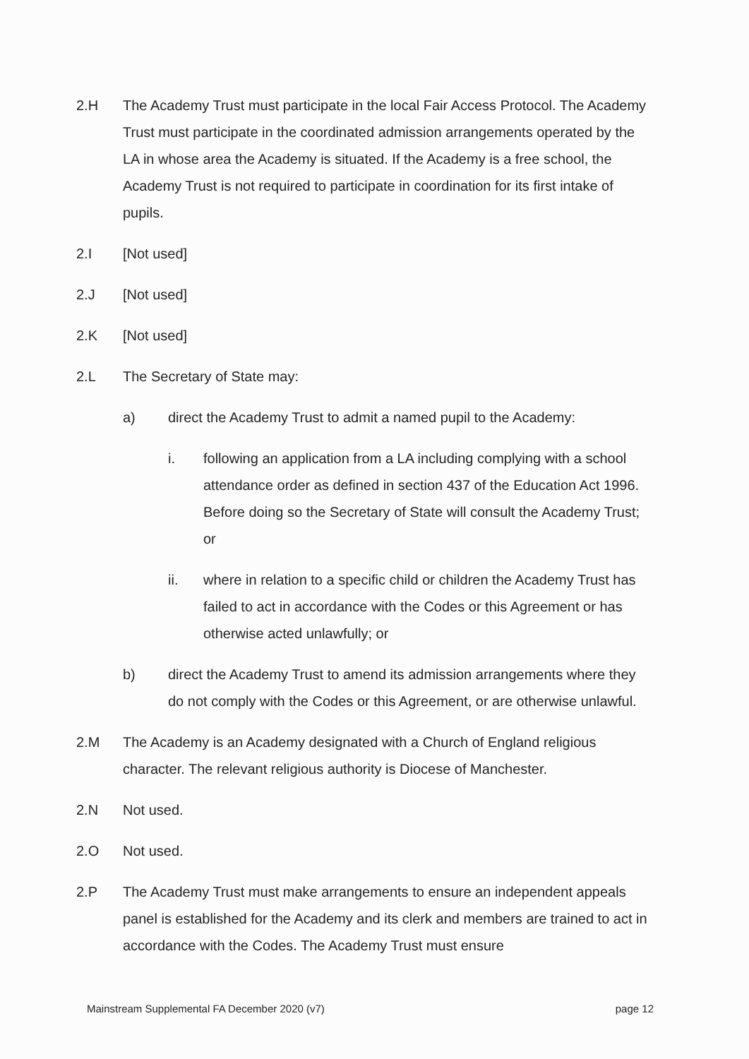2.H The Academy Trust must participate in the local Fair Access Protocol. The Academy Trust must participate in the coordinated admission arrangements operated by the LA in whose area the Academy is situated. If the Academy is a free school, the Academy Trust is not required to participate in coordination for its first intake of pupils.
2.I [Not used]
2.J [Not used]
2.K [Not used]
2.L The Secretary of State may:
a) direct the Academy Trust to admit a named pupil to the Academy:
i. following an application from a LA including complying with a school attendance order as defined in section 437 of the Education Act 1996. Before doing so the Secretary of State will consult the Academy Trust; or
ii. where in relation to a specific child or children the Academy Trust has failed to act in accordance with the Codes or this Agreement or has otherwise acted unlawfully; or
b) direct the Academy Trust to amend its admission arrangements where they do not comply with the Codes or this Agreement, or are otherwise unlawful.
2.M The Academy is an Academy designated with a Church of England religious character. The relevant religious authority is Diocese of Manchester.
2.N Not used.
2.O Not used.
2.P The Academy Trust must make arrangements to ensure an independent appeals panel is established for the Academy and its clerk and members are trained to act in accordance with the Codes. The Academy Trust must ensure
Mainstream Supplemental FA December 2020 (v7) page 12